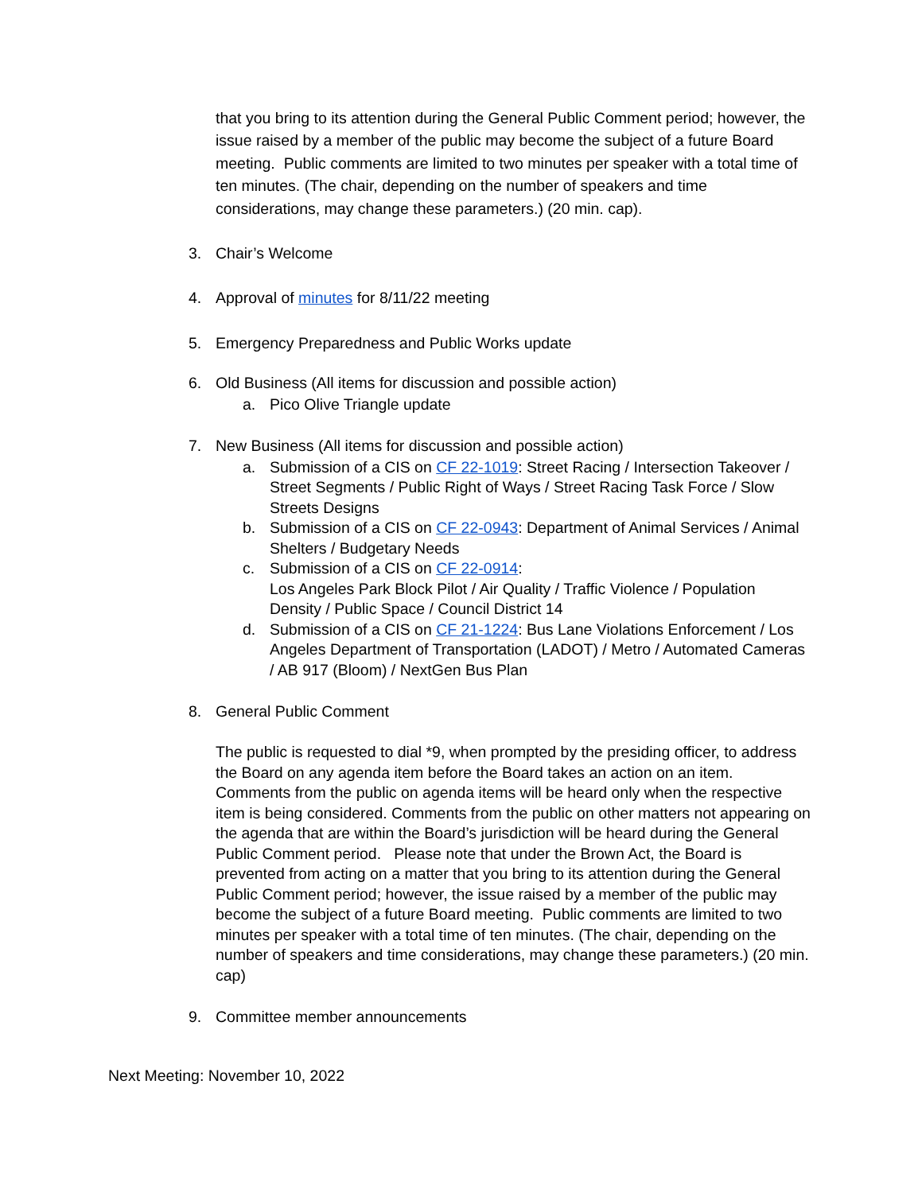that you bring to its attention during the General Public Comment period; however, the issue raised by a member of the public may become the subject of a future Board meeting. Public comments are limited to two minutes per speaker with a total time of ten minutes. (The chair, depending on the number of speakers and time considerations, may change these parameters.) (20 min. cap).
3. Chair’s Welcome
4. Approval of minutes for 8/11/22 meeting
5. Emergency Preparedness and Public Works update
6. Old Business (All items for discussion and possible action)
a. Pico Olive Triangle update
7. New Business (All items for discussion and possible action)
a. Submission of a CIS on CF 22-1019: Street Racing / Intersection Takeover / Street Segments / Public Right of Ways / Street Racing Task Force / Slow Streets Designs
b. Submission of a CIS on CF 22-0943: Department of Animal Services / Animal Shelters / Budgetary Needs
c. Submission of a CIS on CF 22-0914:
Los Angeles Park Block Pilot / Air Quality / Traffic Violence / Population Density / Public Space / Council District 14
d. Submission of a CIS on CF 21-1224: Bus Lane Violations Enforcement / Los Angeles Department of Transportation (LADOT) / Metro / Automated Cameras / AB 917 (Bloom) / NextGen Bus Plan
8. General Public Comment
The public is requested to dial *9, when prompted by the presiding officer, to address the Board on any agenda item before the Board takes an action on an item. Comments from the public on agenda items will be heard only when the respective item is being considered. Comments from the public on other matters not appearing on the agenda that are within the Board’s jurisdiction will be heard during the General Public Comment period. Please note that under the Brown Act, the Board is prevented from acting on a matter that you bring to its attention during the General Public Comment period; however, the issue raised by a member of the public may become the subject of a future Board meeting. Public comments are limited to two minutes per speaker with a total time of ten minutes. (The chair, depending on the number of speakers and time considerations, may change these parameters.) (20 min. cap)
9. Committee member announcements
Next Meeting: November 10, 2022